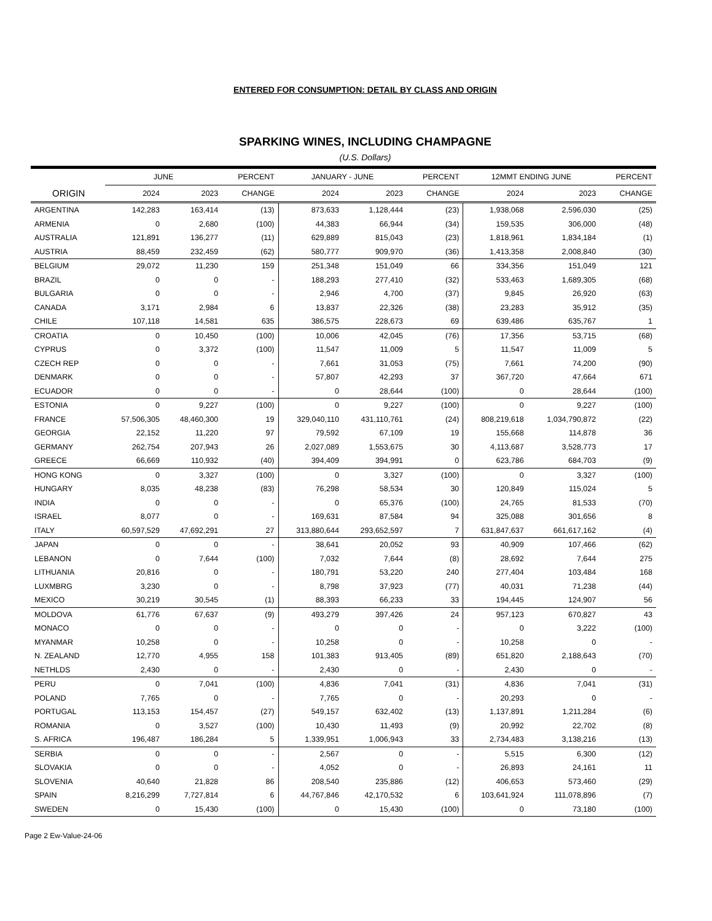ENTERED FOR CONSUMPTION: DETAIL BY CLASS AND ORIGIN
SPARKING WINES, INCLUDING CHAMPAGNE
(U.S. Dollars)
| | JUNE | | PERCENT | JANUARY - JUNE | | PERCENT | 12MMT ENDING JUNE | | PERCENT |
| --- | --- | --- | --- | --- | --- | --- | --- | --- | --- |
| ORIGIN | 2024 | 2023 | CHANGE | 2024 | 2023 | CHANGE | 2024 | 2023 | CHANGE |
| ARGENTINA | 142,283 | 163,414 | (13) | 873,633 | 1,128,444 | (23) | 1,938,068 | 2,596,030 | (25) |
| ARMENIA | 0 | 2,680 | (100) | 44,383 | 66,944 | (34) | 159,535 | 306,000 | (48) |
| AUSTRALIA | 121,891 | 136,277 | (11) | 629,889 | 815,043 | (23) | 1,818,961 | 1,834,184 | (1) |
| AUSTRIA | 88,459 | 232,459 | (62) | 580,777 | 909,970 | (36) | 1,413,358 | 2,008,840 | (30) |
| BELGIUM | 29,072 | 11,230 | 159 | 251,348 | 151,049 | 66 | 334,356 | 151,049 | 121 |
| BRAZIL | 0 | 0 | - | 188,293 | 277,410 | (32) | 533,463 | 1,689,305 | (68) |
| BULGARIA | 0 | 0 | - | 2,946 | 4,700 | (37) | 9,845 | 26,920 | (63) |
| CANADA | 3,171 | 2,984 | 6 | 13,837 | 22,326 | (38) | 23,283 | 35,912 | (35) |
| CHILE | 107,118 | 14,581 | 635 | 386,575 | 228,673 | 69 | 639,486 | 635,767 | 1 |
| CROATIA | 0 | 10,450 | (100) | 10,006 | 42,045 | (76) | 17,356 | 53,715 | (68) |
| CYPRUS | 0 | 3,372 | (100) | 11,547 | 11,009 | 5 | 11,547 | 11,009 | 5 |
| CZECH REP | 0 | 0 | - | 7,661 | 31,053 | (75) | 7,661 | 74,200 | (90) |
| DENMARK | 0 | 0 | - | 57,807 | 42,293 | 37 | 367,720 | 47,664 | 671 |
| ECUADOR | 0 | 0 | - | 0 | 28,644 | (100) | 0 | 28,644 | (100) |
| ESTONIA | 0 | 9,227 | (100) | 0 | 9,227 | (100) | 0 | 9,227 | (100) |
| FRANCE | 57,506,305 | 48,460,300 | 19 | 329,040,110 | 431,110,761 | (24) | 808,219,618 | 1,034,790,872 | (22) |
| GEORGIA | 22,152 | 11,220 | 97 | 79,592 | 67,109 | 19 | 155,668 | 114,878 | 36 |
| GERMANY | 262,754 | 207,943 | 26 | 2,027,089 | 1,553,675 | 30 | 4,113,687 | 3,528,773 | 17 |
| GREECE | 66,669 | 110,932 | (40) | 394,409 | 394,991 | 0 | 623,786 | 684,703 | (9) |
| HONG KONG | 0 | 3,327 | (100) | 0 | 3,327 | (100) | 0 | 3,327 | (100) |
| HUNGARY | 8,035 | 48,238 | (83) | 76,298 | 58,534 | 30 | 120,849 | 115,024 | 5 |
| INDIA | 0 | 0 | - | 0 | 65,376 | (100) | 24,765 | 81,533 | (70) |
| ISRAEL | 8,077 | 0 | - | 169,631 | 87,584 | 94 | 325,088 | 301,656 | 8 |
| ITALY | 60,597,529 | 47,692,291 | 27 | 313,880,644 | 293,652,597 | 7 | 631,847,637 | 661,617,162 | (4) |
| JAPAN | 0 | 0 | - | 38,641 | 20,052 | 93 | 40,909 | 107,466 | (62) |
| LEBANON | 0 | 7,644 | (100) | 7,032 | 7,644 | (8) | 28,692 | 7,644 | 275 |
| LITHUANIA | 20,816 | 0 | - | 180,791 | 53,220 | 240 | 277,404 | 103,484 | 168 |
| LUXMBRG | 3,230 | 0 | - | 8,798 | 37,923 | (77) | 40,031 | 71,238 | (44) |
| MEXICO | 30,219 | 30,545 | (1) | 88,393 | 66,233 | 33 | 194,445 | 124,907 | 56 |
| MOLDOVA | 61,776 | 67,637 | (9) | 493,279 | 397,426 | 24 | 957,123 | 670,827 | 43 |
| MONACO | 0 | 0 | - | 0 | 0 | - | 0 | 3,222 | (100) |
| MYANMAR | 10,258 | 0 | - | 10,258 | 0 | - | 10,258 | 0 | - |
| N. ZEALAND | 12,770 | 4,955 | 158 | 101,383 | 913,405 | (89) | 651,820 | 2,188,643 | (70) |
| NETHLDS | 2,430 | 0 | - | 2,430 | 0 | - | 2,430 | 0 | - |
| PERU | 0 | 7,041 | (100) | 4,836 | 7,041 | (31) | 4,836 | 7,041 | (31) |
| POLAND | 7,765 | 0 | - | 7,765 | 0 | - | 20,293 | 0 | - |
| PORTUGAL | 113,153 | 154,457 | (27) | 549,157 | 632,402 | (13) | 1,137,891 | 1,211,284 | (6) |
| ROMANIA | 0 | 3,527 | (100) | 10,430 | 11,493 | (9) | 20,992 | 22,702 | (8) |
| S. AFRICA | 196,487 | 186,284 | 5 | 1,339,951 | 1,006,943 | 33 | 2,734,483 | 3,138,216 | (13) |
| SERBIA | 0 | 0 | - | 2,567 | 0 | - | 5,515 | 6,300 | (12) |
| SLOVAKIA | 0 | 0 | - | 4,052 | 0 | - | 26,893 | 24,161 | 11 |
| SLOVENIA | 40,640 | 21,828 | 86 | 208,540 | 235,886 | (12) | 406,653 | 573,460 | (29) |
| SPAIN | 8,216,299 | 7,727,814 | 6 | 44,767,846 | 42,170,532 | 6 | 103,641,924 | 111,078,896 | (7) |
| SWEDEN | 0 | 15,430 | (100) | 0 | 15,430 | (100) | 0 | 73,180 | (100) |
Page 2 Ew-Value-24-06